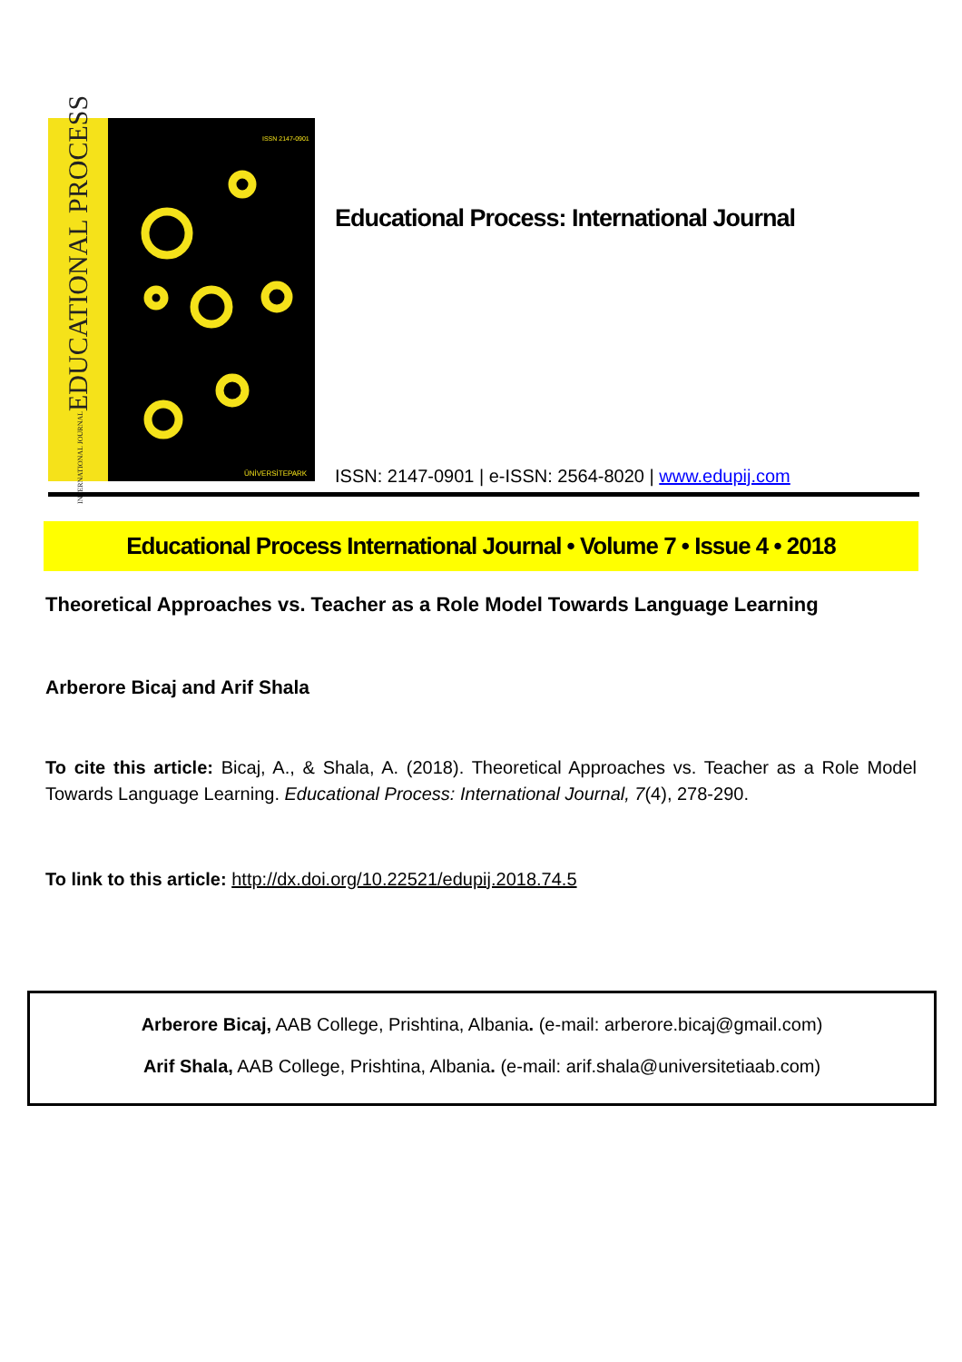INTERNATIONAL JOURNAL EDUCATIONAL PROCESS
ISSN 2147-0901
ÜNİVERSİTEPARK
Educational Process: International Journal
ISSN: 2147-0901 | e-ISSN: 2564-8020 | www.edupij.com
Educational Process International Journal • Volume 7 • Issue 4 • 2018
Theoretical Approaches vs. Teacher as a Role Model Towards Language Learning
Arberore Bicaj and Arif Shala
To cite this article: Bicaj, A., & Shala, A. (2018). Theoretical Approaches vs. Teacher as a Role Model Towards Language Learning. Educational Process: International Journal, 7(4), 278-290.
To link to this article: http://dx.doi.org/10.22521/edupij.2018.74.5
Arberore Bicaj, AAB College, Prishtina, Albania. (e-mail: arberore.bicaj@gmail.com)
Arif Shala, AAB College, Prishtina, Albania. (e-mail: arif.shala@universitetiaab.com)